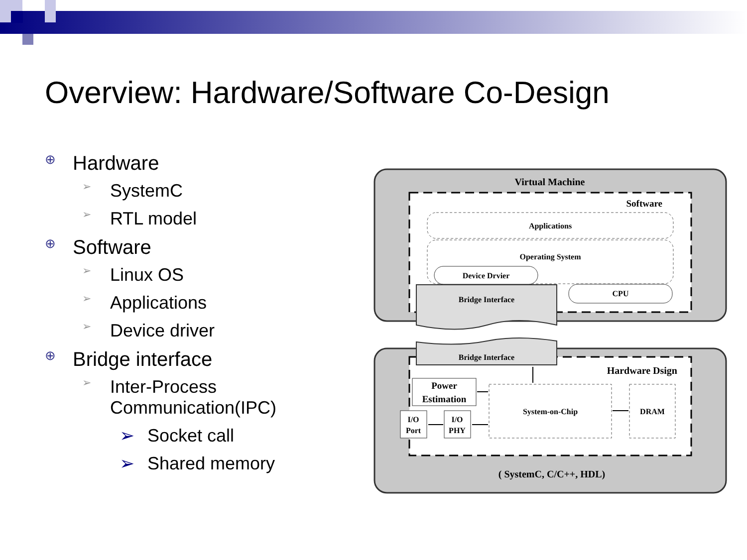Overview: Hardware/Software Co-Design
⊕ Hardware
➢ SystemC
➢ RTL model
⊕ Software
➢ Linux OS
➢ Applications
➢ Device driver
⊕ Bridge interface
➢ Inter-Process
Communication(IPC)
➢ Socket call
➢ Shared memory
Virtual Machine
Software
Applications
Operating System
Device Drvier
CPU
Bridge Interface
Bridge Interface
Hardware Dsign
Power
Estimation
System-on-Chip
DRAM
I/O
Port
I/O
PHY
( SystemC, C/C++, HDL)